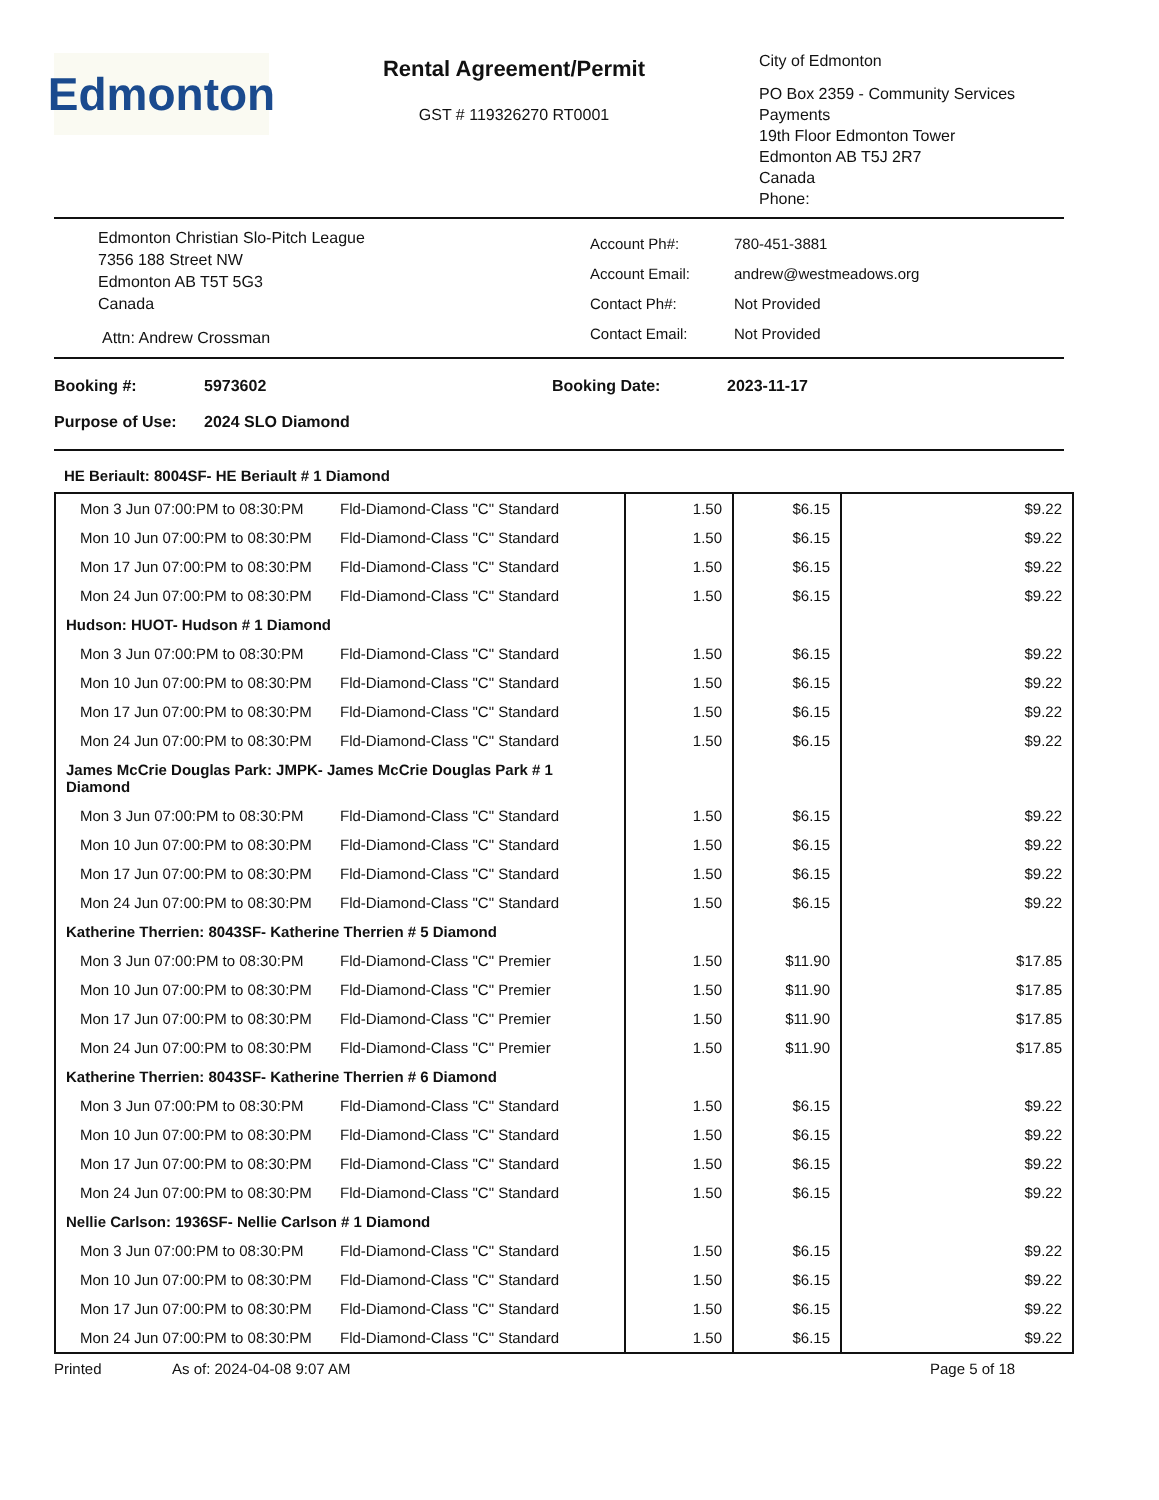Edmonton
Rental Agreement/Permit
GST # 119326270 RT0001
City of Edmonton
PO Box 2359 - Community Services
Payments
19th Floor Edmonton Tower
Edmonton AB T5J 2R7
Canada
Phone:
Edmonton Christian Slo-Pitch League
7356 188 Street NW
Edmonton AB T5T 5G3
Canada
Attn: Andrew Crossman
| Account Ph#: | 780-451-3881 |
| Account Email: | andrew@westmeadows.org |
| Contact Ph#: | Not Provided |
| Contact Email: | Not Provided |
Booking #: 5973602 Booking Date: 2023-11-17
Purpose of Use: 2024 SLO Diamond
HE Beriault: 8004SF- HE Beriault # 1 Diamond
| Mon 3 Jun 07:00:PM to 08:30:PM | Fld-Diamond-Class "C" Standard | 1.50 | $6.15 | $9.22 |
| Mon 10 Jun 07:00:PM to 08:30:PM | Fld-Diamond-Class "C" Standard | 1.50 | $6.15 | $9.22 |
| Mon 17 Jun 07:00:PM to 08:30:PM | Fld-Diamond-Class "C" Standard | 1.50 | $6.15 | $9.22 |
| Mon 24 Jun 07:00:PM to 08:30:PM | Fld-Diamond-Class "C" Standard | 1.50 | $6.15 | $9.22 |
| Hudson: HUOT- Hudson # 1 Diamond | | | | |
| Mon 3 Jun 07:00:PM to 08:30:PM | Fld-Diamond-Class "C" Standard | 1.50 | $6.15 | $9.22 |
| Mon 10 Jun 07:00:PM to 08:30:PM | Fld-Diamond-Class "C" Standard | 1.50 | $6.15 | $9.22 |
| Mon 17 Jun 07:00:PM to 08:30:PM | Fld-Diamond-Class "C" Standard | 1.50 | $6.15 | $9.22 |
| Mon 24 Jun 07:00:PM to 08:30:PM | Fld-Diamond-Class "C" Standard | 1.50 | $6.15 | $9.22 |
| James McCrie Douglas Park: JMPK- James McCrie Douglas Park # 1 Diamond | | | | |
| Mon 3 Jun 07:00:PM to 08:30:PM | Fld-Diamond-Class "C" Standard | 1.50 | $6.15 | $9.22 |
| Mon 10 Jun 07:00:PM to 08:30:PM | Fld-Diamond-Class "C" Standard | 1.50 | $6.15 | $9.22 |
| Mon 17 Jun 07:00:PM to 08:30:PM | Fld-Diamond-Class "C" Standard | 1.50 | $6.15 | $9.22 |
| Mon 24 Jun 07:00:PM to 08:30:PM | Fld-Diamond-Class "C" Standard | 1.50 | $6.15 | $9.22 |
| Katherine Therrien: 8043SF- Katherine Therrien # 5 Diamond | | | | |
| Mon 3 Jun 07:00:PM to 08:30:PM | Fld-Diamond-Class "C" Premier | 1.50 | $11.90 | $17.85 |
| Mon 10 Jun 07:00:PM to 08:30:PM | Fld-Diamond-Class "C" Premier | 1.50 | $11.90 | $17.85 |
| Mon 17 Jun 07:00:PM to 08:30:PM | Fld-Diamond-Class "C" Premier | 1.50 | $11.90 | $17.85 |
| Mon 24 Jun 07:00:PM to 08:30:PM | Fld-Diamond-Class "C" Premier | 1.50 | $11.90 | $17.85 |
| Katherine Therrien: 8043SF- Katherine Therrien # 6 Diamond | | | | |
| Mon 3 Jun 07:00:PM to 08:30:PM | Fld-Diamond-Class "C" Standard | 1.50 | $6.15 | $9.22 |
| Mon 10 Jun 07:00:PM to 08:30:PM | Fld-Diamond-Class "C" Standard | 1.50 | $6.15 | $9.22 |
| Mon 17 Jun 07:00:PM to 08:30:PM | Fld-Diamond-Class "C" Standard | 1.50 | $6.15 | $9.22 |
| Mon 24 Jun 07:00:PM to 08:30:PM | Fld-Diamond-Class "C" Standard | 1.50 | $6.15 | $9.22 |
| Nellie Carlson: 1936SF- Nellie Carlson # 1 Diamond | | | | |
| Mon 3 Jun 07:00:PM to 08:30:PM | Fld-Diamond-Class "C" Standard | 1.50 | $6.15 | $9.22 |
| Mon 10 Jun 07:00:PM to 08:30:PM | Fld-Diamond-Class "C" Standard | 1.50 | $6.15 | $9.22 |
| Mon 17 Jun 07:00:PM to 08:30:PM | Fld-Diamond-Class "C" Standard | 1.50 | $6.15 | $9.22 |
| Mon 24 Jun 07:00:PM to 08:30:PM | Fld-Diamond-Class "C" Standard | 1.50 | $6.15 | $9.22 |
Printed As of: 2024-04-08 9:07 AM Page 5 of 18